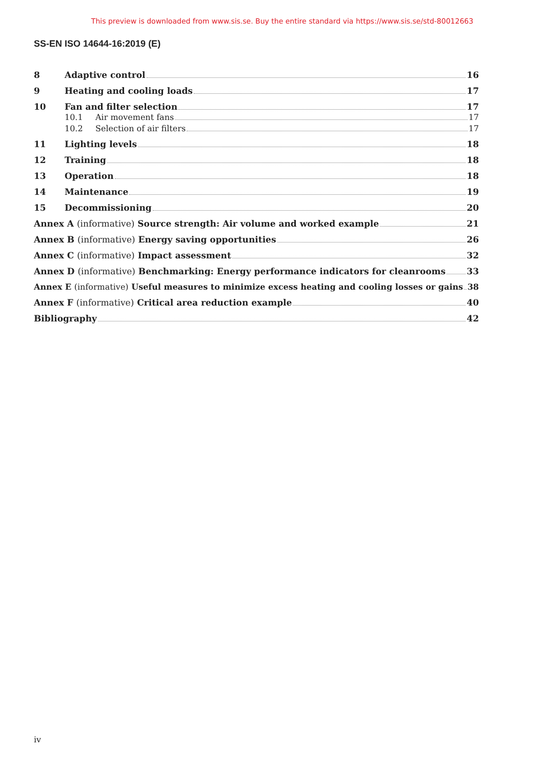This preview is downloaded from www.sis.se. Buy the entire standard via https://www.sis.se/std-80012663
SS-EN ISO 14644-16:2019 (E)
8 Adaptive control 16
9 Heating and cooling loads 17
10 Fan and filter selection 17
10.1 Air movement fans 17
10.2 Selection of air filters 17
11 Lighting levels 18
12 Training 18
13 Operation 18
14 Maintenance 19
15 Decommissioning 20
Annex A (informative) Source strength: Air volume and worked example 21
Annex B (informative) Energy saving opportunities 26
Annex C (informative) Impact assessment 32
Annex D (informative) Benchmarking: Energy performance indicators for cleanrooms 33
Annex E (informative) Useful measures to minimize excess heating and cooling losses or gains 38
Annex F (informative) Critical area reduction example 40
Bibliography 42
iv